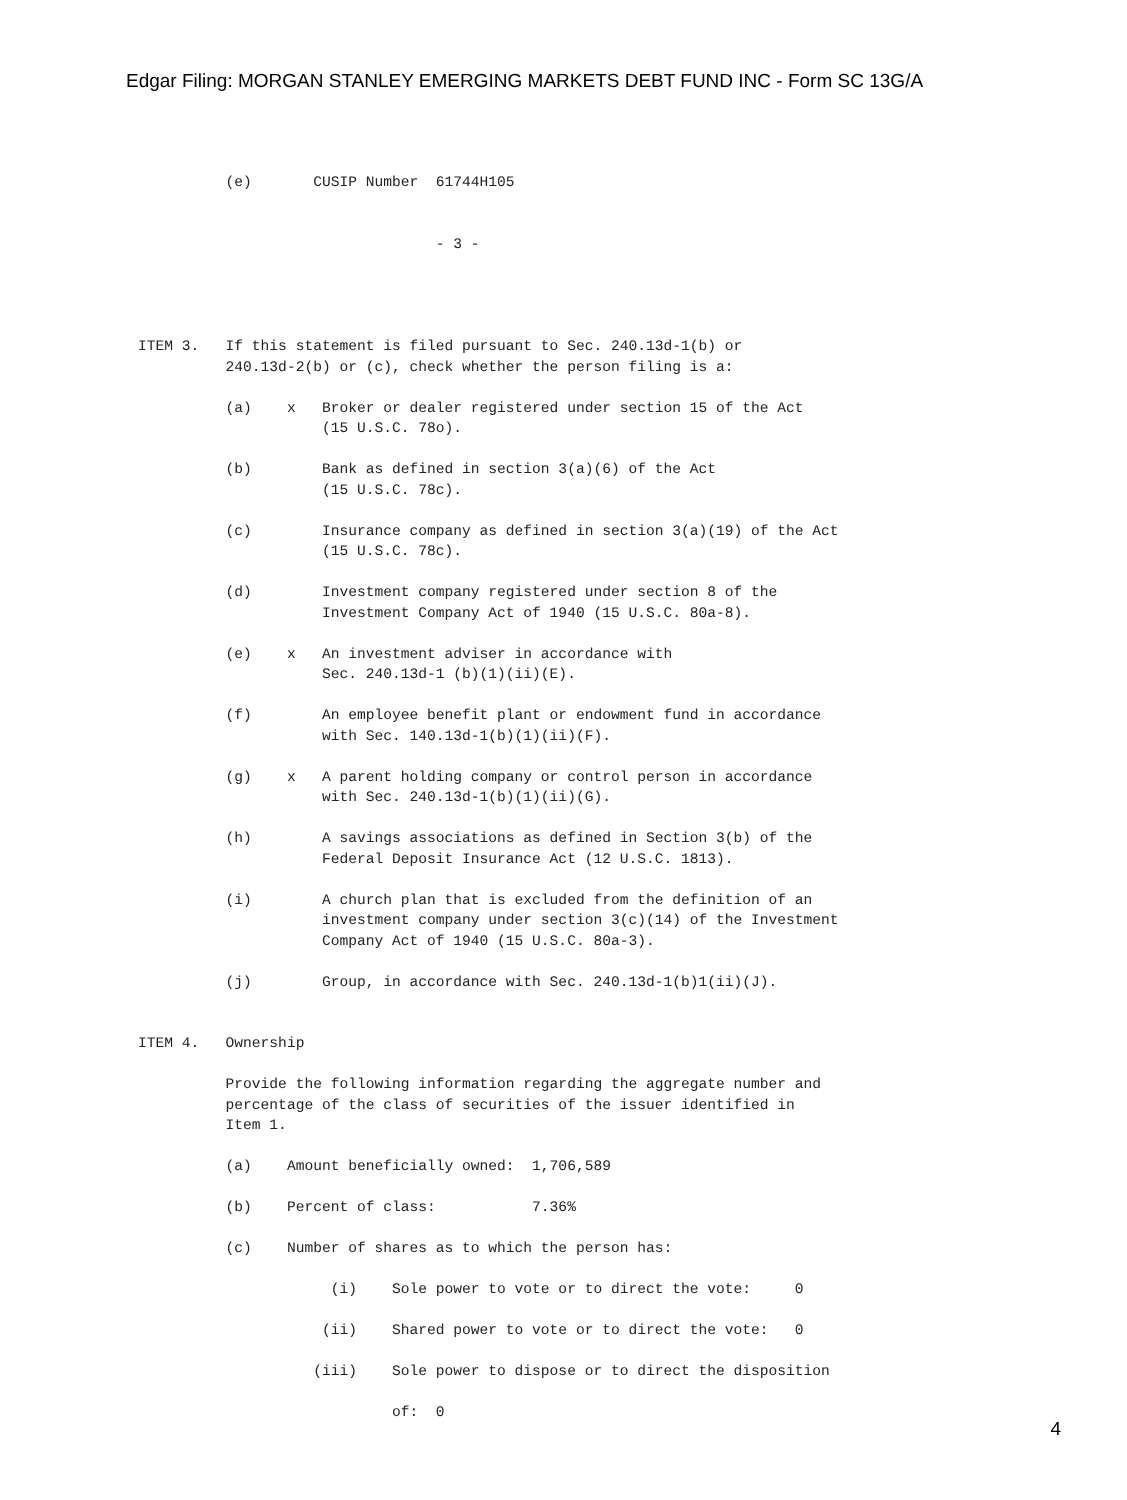Edgar Filing: MORGAN STANLEY EMERGING MARKETS DEBT FUND INC - Form SC 13G/A
          (e)       CUSIP Number  61744H105


                                  - 3 -




ITEM 3.   If this statement is filed pursuant to Sec. 240.13d-1(b) or
          240.13d-2(b) or (c), check whether the person filing is a:

          (a)    x   Broker or dealer registered under section 15 of the Act
                     (15 U.S.C. 78o).

          (b)        Bank as defined in section 3(a)(6) of the Act
                     (15 U.S.C. 78c).

          (c)        Insurance company as defined in section 3(a)(19) of the Act
                     (15 U.S.C. 78c).

          (d)        Investment company registered under section 8 of the
                     Investment Company Act of 1940 (15 U.S.C. 80a-8).

          (e)    x   An investment adviser in accordance with
                     Sec. 240.13d-1 (b)(1)(ii)(E).

          (f)        An employee benefit plant or endowment fund in accordance
                     with Sec. 140.13d-1(b)(1)(ii)(F).

          (g)    x   A parent holding company or control person in accordance
                     with Sec. 240.13d-1(b)(1)(ii)(G).

          (h)        A savings associations as defined in Section 3(b) of the
                     Federal Deposit Insurance Act (12 U.S.C. 1813).

          (i)        A church plan that is excluded from the definition of an
                     investment company under section 3(c)(14) of the Investment
                     Company Act of 1940 (15 U.S.C. 80a-3).

          (j)        Group, in accordance with Sec. 240.13d-1(b)1(ii)(J).


ITEM 4.   Ownership

          Provide the following information regarding the aggregate number and
          percentage of the class of securities of the issuer identified in
          Item 1.

          (a)    Amount beneficially owned:  1,706,589

          (b)    Percent of class:           7.36%

          (c)    Number of shares as to which the person has:

                      (i)    Sole power to vote or to direct the vote:     0

                     (ii)    Shared power to vote or to direct the vote:   0

                    (iii)    Sole power to dispose or to direct the disposition

                             of:  0
4